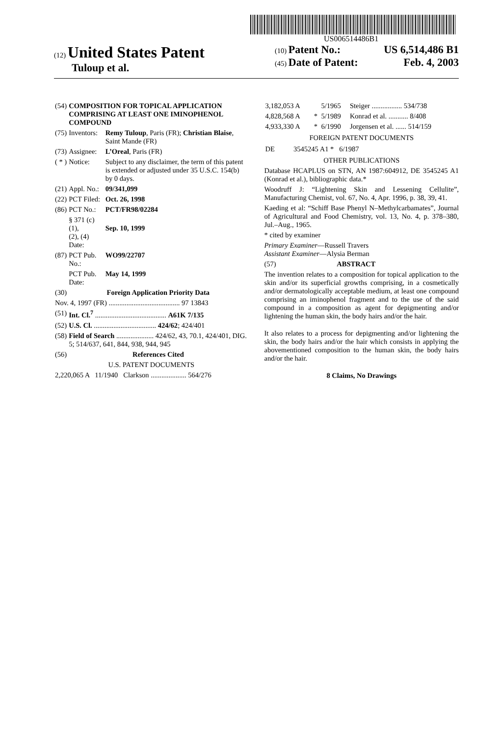US006514486B1
(12) United States Patent
Tuloup et al.
(10) Patent No.: US 6,514,486 B1
(45) Date of Patent: Feb. 4, 2003
| (54) | COMPOSITION FOR TOPICAL APPLICATION COMPRISING AT LEAST ONE IMINOPHENOL COMPOUND | |
| (75) | Inventors: | Remy Tuloup , Paris (FR); Christian Blaise , Saint Mande (FR) |
| (73) | Assignee: | L’Oreal , Paris (FR) |
| ( * ) | Notice: | Subject to any disclaimer, the term of this patent is extended or adjusted under 35 U.S.C. 154(b) by 0 days. |
| (21) | Appl. No.: | 09/341,099 |
| (22) | PCT Filed: | Oct. 26, 1998 |
| (86) | PCT No.: | PCT/FR98/02284 |
| | § 371 (c)(1), (2), (4) Date: | Sep. 10, 1999 |
| (87) | PCT Pub. No.: | WO99/22707 |
| | PCT Pub. Date: | May 14, 1999 |
| (30) | Foreign Application Priority Data | |
| Nov. 4, 1997 (FR) ........................................ 97 13843 | | |
| (51) | Int. Cl.<sup>7</sup> ........................................ A61K 7/135 | |
| (52) | U.S. Cl. ................................... 424/62 ; 424/401 | |
| (58) | Field of Search ..................... 424/62, 43, 70.1, 424/401, DIG. 5; 514/637, 641, 844, 938, 944, 945 | |
| (56) | References Cited | |
| U.S. PATENT DOCUMENTS | | |
| 2,220,065 A 11/1940 Clarkson .................... 564/276 | | |
| 3,182,053 A | | 5/1965 | Steiger ................. 534/738 |
| 4,828,568 A | * | 5/1989 | Konrad et al. ........... 8/408 |
| 4,933,330 A | * | 6/1990 | Jorgensen et al. ...... 514/159 |
FOREIGN PATENT DOCUMENTS
| DE | 3545245 A1 * 6/1987 |
OTHER PUBLICATIONS
Database HCAPLUS on STN, AN 1987:604912, DE 3545245 A1 (Konrad et al.), bibliographic data.*
Woodruff J: “Lightening Skin and Lessening Cellulite”, Manufacturing Chemist, vol. 67, No. 4, Apr. 1996, p. 38, 39, 41.
Kaeding et al: “Schiff Base Phenyl N–Methylcarbamates”, Journal of Agricultural and Food Chemistry, vol. 13, No. 4, p. 378–380, Jul.–Aug., 1965.
* cited by examiner
Primary Examiner—Russell Travers
Assistant Examiner—Alysia Berman
(57) ABSTRACT
The invention relates to a composition for topical application to the skin and/or its superficial growths comprising, in a cosmetically and/or dermatologically acceptable medium, at least one compound comprising an iminophenol fragment and to the use of the said compound in a composition as agent for depigmenting and/or lightening the human skin, the body hairs and/or the hair.
It also relates to a process for depigmenting and/or lightening the skin, the body hairs and/or the hair which consists in applying the abovementioned composition to the human skin, the body hairs and/or the hair.
8 Claims, No Drawings